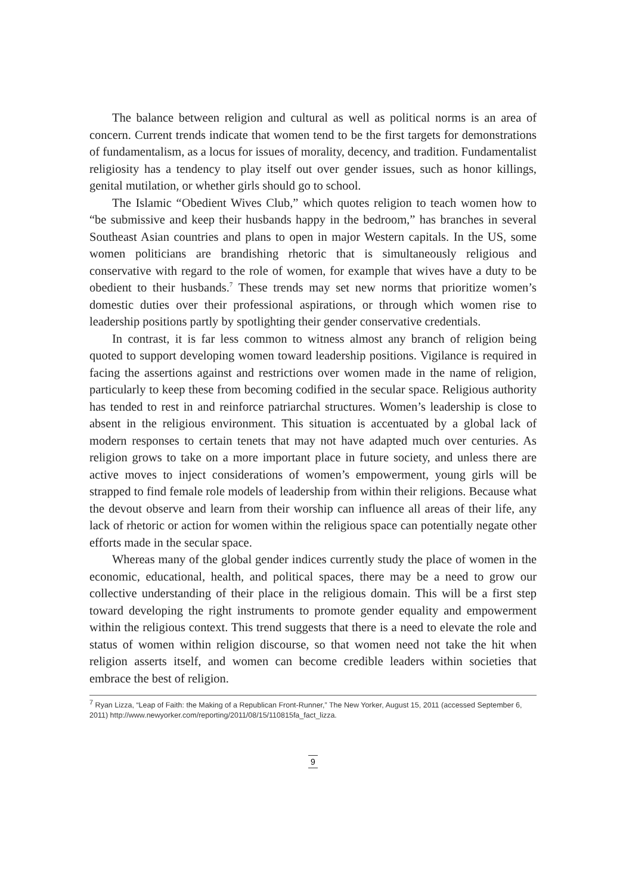The balance between religion and cultural as well as political norms is an area of concern. Current trends indicate that women tend to be the first targets for demonstrations of fundamentalism, as a locus for issues of morality, decency, and tradition. Fundamentalist religiosity has a tendency to play itself out over gender issues, such as honor killings, genital mutilation, or whether girls should go to school.
The Islamic “Obedient Wives Club,” which quotes religion to teach women how to “be submissive and keep their husbands happy in the bedroom,” has branches in several Southeast Asian countries and plans to open in major Western capitals. In the US, some women politicians are brandishing rhetoric that is simultaneously religious and conservative with regard to the role of women, for example that wives have a duty to be obedient to their husbands.<sup>7</sup> These trends may set new norms that prioritize women’s domestic duties over their professional aspirations, or through which women rise to leadership positions partly by spotlighting their gender conservative credentials.
In contrast, it is far less common to witness almost any branch of religion being quoted to support developing women toward leadership positions. Vigilance is required in facing the assertions against and restrictions over women made in the name of religion, particularly to keep these from becoming codified in the secular space. Religious authority has tended to rest in and reinforce patriarchal structures. Women’s leadership is close to absent in the religious environment. This situation is accentuated by a global lack of modern responses to certain tenets that may not have adapted much over centuries. As religion grows to take on a more important place in future society, and unless there are active moves to inject considerations of women’s empowerment, young girls will be strapped to find female role models of leadership from within their religions. Because what the devout observe and learn from their worship can influence all areas of their life, any lack of rhetoric or action for women within the religious space can potentially negate other efforts made in the secular space.
Whereas many of the global gender indices currently study the place of women in the economic, educational, health, and political spaces, there may be a need to grow our collective understanding of their place in the religious domain. This will be a first step toward developing the right instruments to promote gender equality and empowerment within the religious context. This trend suggests that there is a need to elevate the role and status of women within religion discourse, so that women need not take the hit when religion asserts itself, and women can become credible leaders within societies that embrace the best of religion.
<sup>7</sup> Ryan Lizza, “Leap of Faith: the Making of a Republican Front-Runner,” The New Yorker, August 15, 2011 (accessed September 6, 2011) http://www.newyorker.com/reporting/2011/08/15/110815fa_fact_lizza.
9